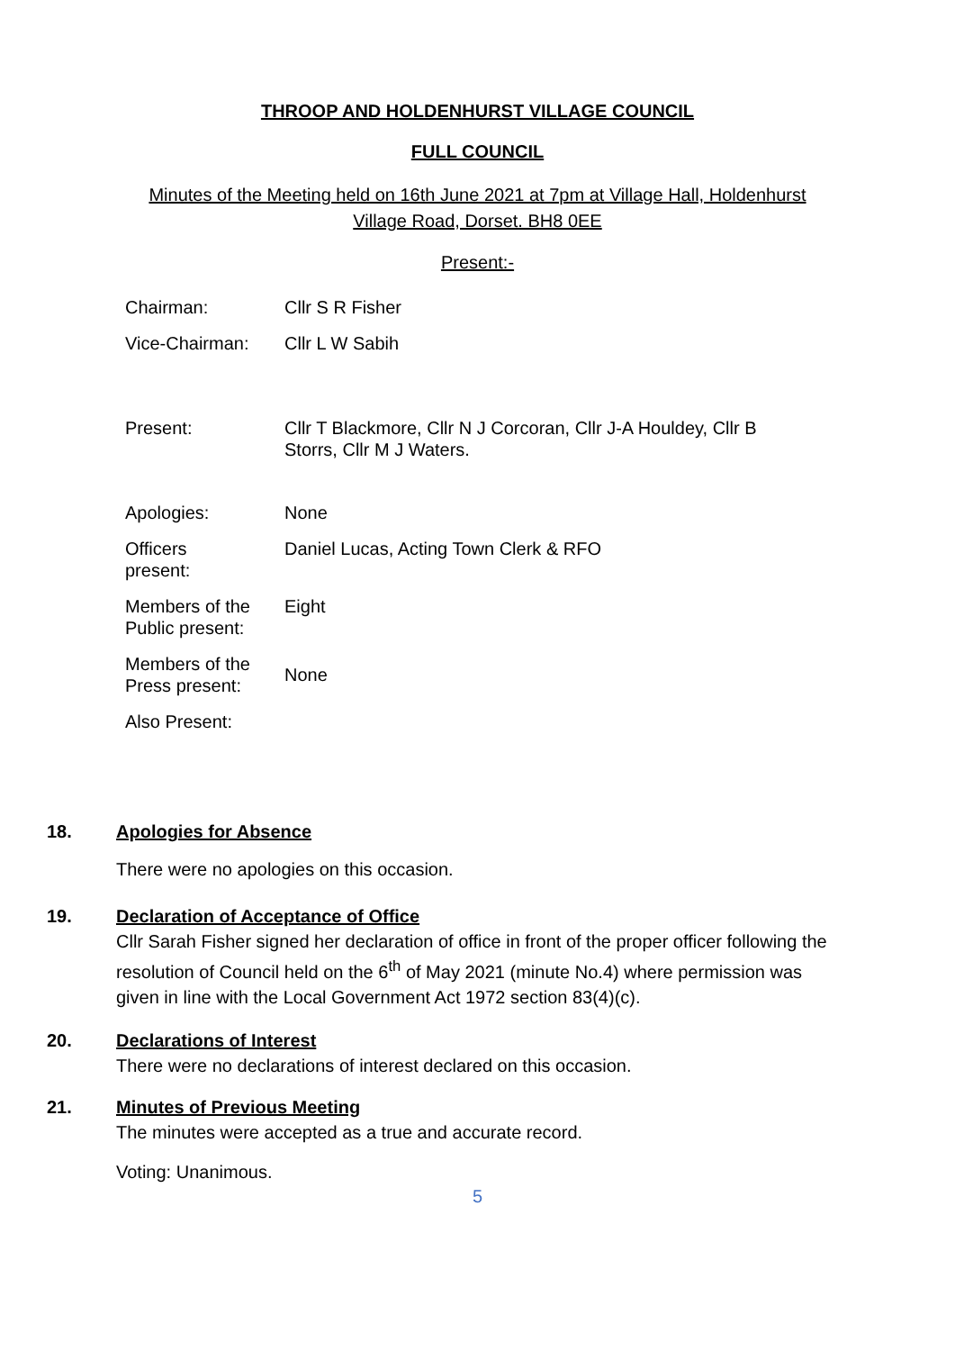THROOP AND HOLDENHURST VILLAGE COUNCIL
FULL COUNCIL
Minutes of the Meeting held on 16th June 2021 at 7pm at Village Hall, Holdenhurst
Village Road, Dorset. BH8 0EE
Present:-
| Chairman: | Cllr S R Fisher |
| Vice-Chairman: | Cllr L W Sabih |
| Present: | Cllr T Blackmore, Cllr N J Corcoran, Cllr J-A Houldey, Cllr B Storrs, Cllr M J Waters. |
| Apologies: | None |
| Officers present: | Daniel Lucas, Acting Town Clerk & RFO |
| Members of the Public present: | Eight |
| Members of the Press present: | None |
| Also Present: | |
18. Apologies for Absence
There were no apologies on this occasion.
19. Declaration of Acceptance of Office
Cllr Sarah Fisher signed her declaration of office in front of the proper officer following the resolution of Council held on the 6<sup>th</sup> of May 2021 (minute No.4) where permission was given in line with the Local Government Act 1972 section 83(4)(c).
20. Declarations of Interest
There were no declarations of interest declared on this occasion.
21. Minutes of Previous Meeting
The minutes were accepted as a true and accurate record.
Voting: Unanimous.
5